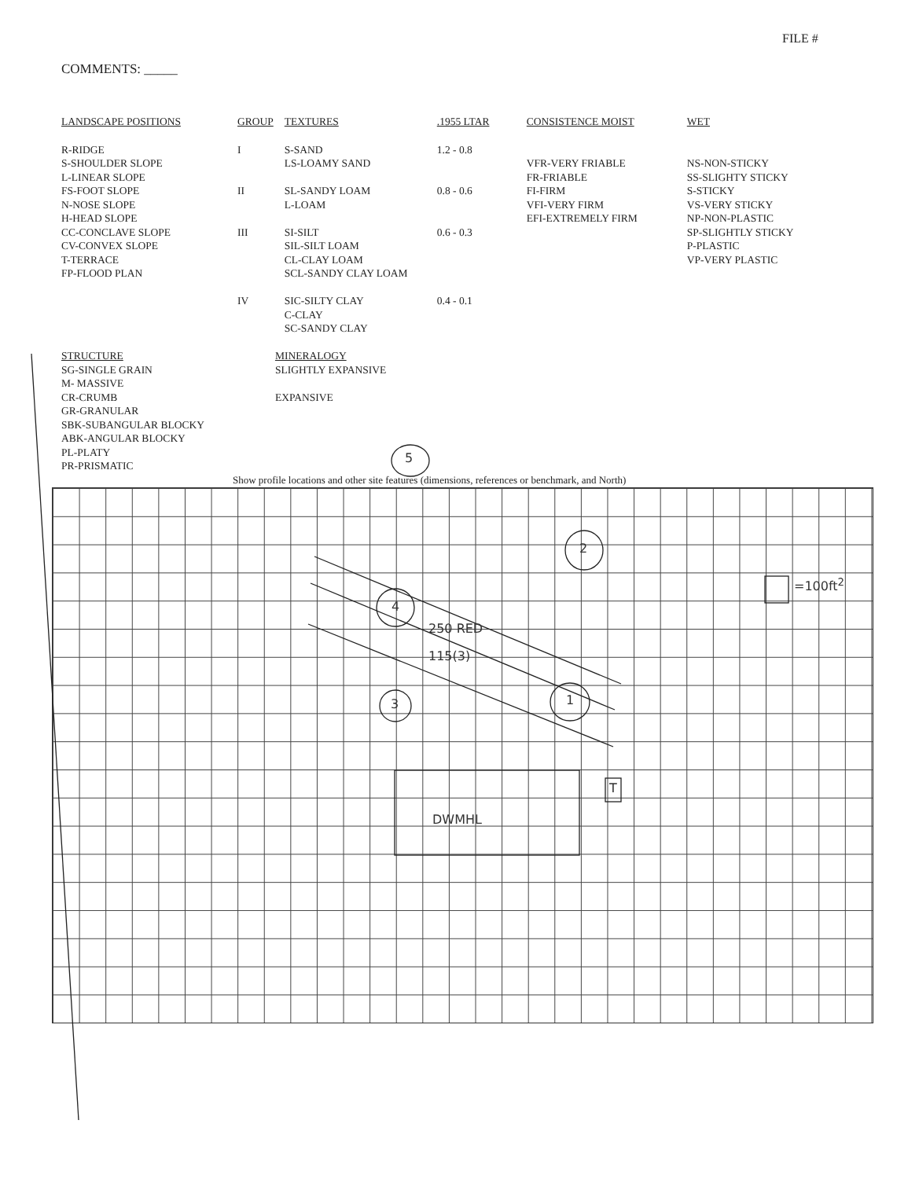FILE #
COMMENTS: _____
| LANDSCAPE POSITIONS | GROUP | TEXTURES | .1955 LTAR | CONSISTENCE MOIST | WET |
| --- | --- | --- | --- | --- | --- |
| R-RIDGE S-SHOULDER SLOPE L-LINEAR SLOPE FS-FOOT SLOPE N-NOSE SLOPE H-HEAD SLOPE CC-CONCLAVE SLOPE CV-CONVEX SLOPE T-TERRACE FP-FLOOD PLAN | I II III IV | S-SAND LS-LOAMY SAND SL-SANDY LOAM L-LOAM SI-SILT SIL-SILT LOAM CL-CLAY LOAM SCL-SANDY CLAY LOAM SIC-SILTY CLAY C-CLAY SC-SANDY CLAY | 1.2 - 0.8 0.8 - 0.6 0.6 - 0.3 0.4 - 0.1 | VFR-VERY FRIABLE FR-FRIABLE FI-FIRM VFI-VERY FIRM EFI-EXTREMELY FIRM | NS-NON-STICKY SS-SLIGHTY STICKY S-STICKY VS-VERY STICKY NP-NON-PLASTIC SP-SLIGHTLY STICKY P-PLASTIC VP-VERY PLASTIC |
STRUCTURE
SG-SINGLE GRAIN
M- MASSIVE
CR-CRUMB
GR-GRANULAR
SBK-SUBANGULAR BLOCKY
ABK-ANGULAR BLOCKY
PL-PLATY
PR-PRISMATIC
MINERALOGY
SLIGHTLY EXPANSIVE
EXPANSIVE
Show profile locations and other site features (dimensions, references or benchmark, and North)
5
2
4
3 1
T
DWMHL
250 RED
115(3)
=100ft<sup>2</sup>